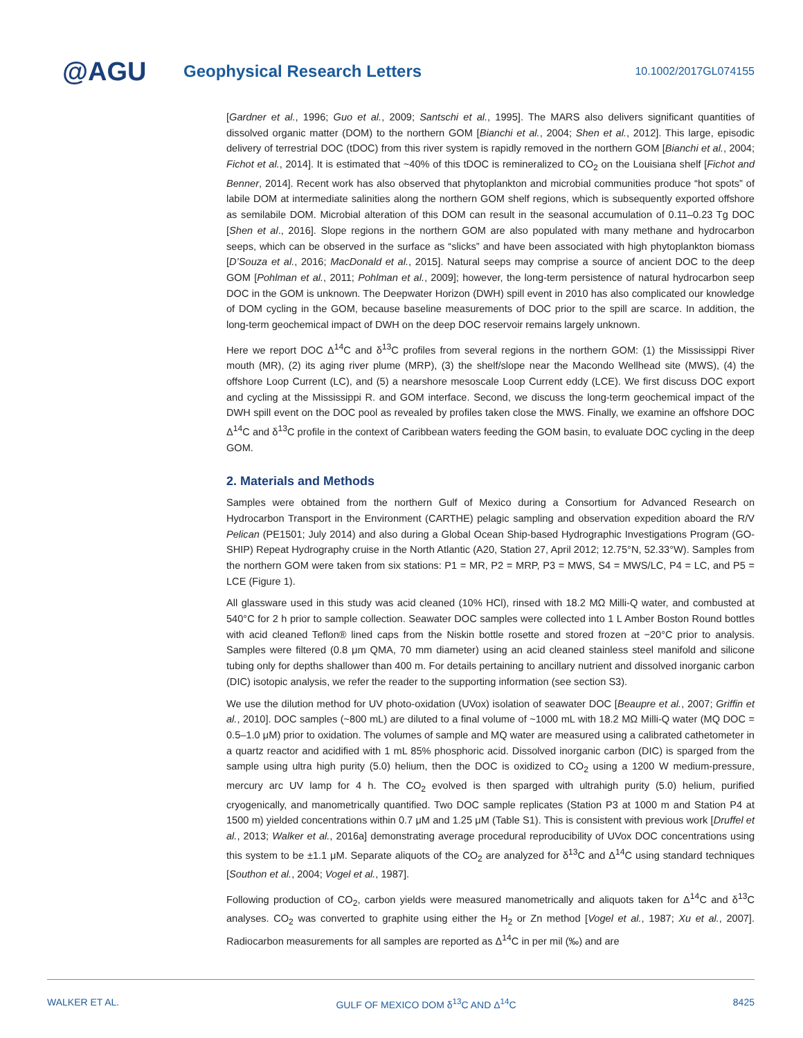@AGU
Geophysical Research Letters
10.1002/2017GL074155
[Gardner et al., 1996; Guo et al., 2009; Santschi et al., 1995]. The MARS also delivers significant quantities of dissolved organic matter (DOM) to the northern GOM [Bianchi et al., 2004; Shen et al., 2012]. This large, episodic delivery of terrestrial DOC (tDOC) from this river system is rapidly removed in the northern GOM [Bianchi et al., 2004; Fichot et al., 2014]. It is estimated that ~40% of this tDOC is remineralized to CO<sub>2</sub> on the Louisiana shelf [Fichot and Benner, 2014]. Recent work has also observed that phytoplankton and microbial communities produce “hot spots” of labile DOM at intermediate salinities along the northern GOM shelf regions, which is subsequently exported offshore as semilabile DOM. Microbial alteration of this DOM can result in the seasonal accumulation of 0.11–0.23 Tg DOC [Shen et al., 2016]. Slope regions in the northern GOM are also populated with many methane and hydrocarbon seeps, which can be observed in the surface as “slicks” and have been associated with high phytoplankton biomass [D’Souza et al., 2016; MacDonald et al., 2015]. Natural seeps may comprise a source of ancient DOC to the deep GOM [Pohlman et al., 2011; Pohlman et al., 2009]; however, the long-term persistence of natural hydrocarbon seep DOC in the GOM is unknown. The Deepwater Horizon (DWH) spill event in 2010 has also complicated our knowledge of DOM cycling in the GOM, because baseline measurements of DOC prior to the spill are scarce. In addition, the long-term geochemical impact of DWH on the deep DOC reservoir remains largely unknown.
Here we report DOC Δ<sup>14</sup>C and δ<sup>13</sup>C profiles from several regions in the northern GOM: (1) the Mississippi River mouth (MR), (2) its aging river plume (MRP), (3) the shelf/slope near the Macondo Wellhead site (MWS), (4) the offshore Loop Current (LC), and (5) a nearshore mesoscale Loop Current eddy (LCE). We first discuss DOC export and cycling at the Mississippi R. and GOM interface. Second, we discuss the long-term geochemical impact of the DWH spill event on the DOC pool as revealed by profiles taken close the MWS. Finally, we examine an offshore DOC Δ<sup>14</sup>C and δ<sup>13</sup>C profile in the context of Caribbean waters feeding the GOM basin, to evaluate DOC cycling in the deep GOM.
2. Materials and Methods
Samples were obtained from the northern Gulf of Mexico during a Consortium for Advanced Research on Hydrocarbon Transport in the Environment (CARTHE) pelagic sampling and observation expedition aboard the R/V Pelican (PE1501; July 2014) and also during a Global Ocean Ship-based Hydrographic Investigations Program (GO-SHIP) Repeat Hydrography cruise in the North Atlantic (A20, Station 27, April 2012; 12.75°N, 52.33°W). Samples from the northern GOM were taken from six stations: P1 = MR, P2 = MRP, P3 = MWS, S4 = MWS/LC, P4 = LC, and P5 = LCE (Figure 1).
All glassware used in this study was acid cleaned (10% HCl), rinsed with 18.2 MΩ Milli-Q water, and combusted at 540°C for 2 h prior to sample collection. Seawater DOC samples were collected into 1 L Amber Boston Round bottles with acid cleaned Teflon® lined caps from the Niskin bottle rosette and stored frozen at −20°C prior to analysis. Samples were filtered (0.8 μm QMA, 70 mm diameter) using an acid cleaned stainless steel manifold and silicone tubing only for depths shallower than 400 m. For details pertaining to ancillary nutrient and dissolved inorganic carbon (DIC) isotopic analysis, we refer the reader to the supporting information (see section S3).
We use the dilution method for UV photo-oxidation (UVox) isolation of seawater DOC [Beaupre et al., 2007; Griffin et al., 2010]. DOC samples (~800 mL) are diluted to a final volume of ~1000 mL with 18.2 MΩ Milli-Q water (MQ DOC = 0.5–1.0 μM) prior to oxidation. The volumes of sample and MQ water are measured using a calibrated cathetometer in a quartz reactor and acidified with 1 mL 85% phosphoric acid. Dissolved inorganic carbon (DIC) is sparged from the sample using ultra high purity (5.0) helium, then the DOC is oxidized to CO<sub>2</sub> using a 1200 W medium-pressure, mercury arc UV lamp for 4 h. The CO<sub>2</sub> evolved is then sparged with ultrahigh purity (5.0) helium, purified cryogenically, and manometrically quantified. Two DOC sample replicates (Station P3 at 1000 m and Station P4 at 1500 m) yielded concentrations within 0.7 μM and 1.25 μM (Table S1). This is consistent with previous work [Druffel et al., 2013; Walker et al., 2016a] demonstrating average procedural reproducibility of UVox DOC concentrations using this system to be ±1.1 μM. Separate aliquots of the CO<sub>2</sub> are analyzed for δ<sup>13</sup>C and Δ<sup>14</sup>C using standard techniques [Southon et al., 2004; Vogel et al., 1987].
Following production of CO<sub>2</sub>, carbon yields were measured manometrically and aliquots taken for Δ<sup>14</sup>C and δ<sup>13</sup>C analyses. CO<sub>2</sub> was converted to graphite using either the H<sub>2</sub> or Zn method [Vogel et al., 1987; Xu et al., 2007]. Radiocarbon measurements for all samples are reported as Δ<sup>14</sup>C in per mil (‰) and are
WALKER ET AL. GULF OF MEXICO DOM δ<sup>13</sup>C AND Δ<sup>14</sup>C 8425